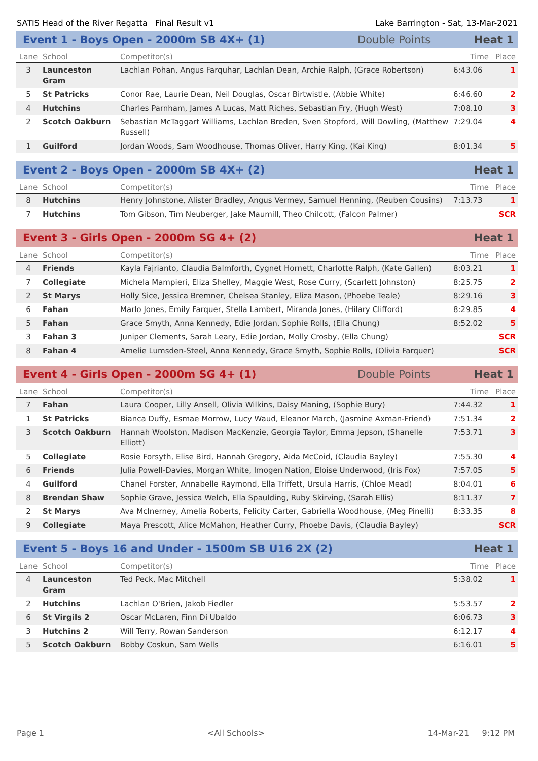SATIS Head of the River Regatta Final Result v1 Lake Barrington - Sat, 13-Mar-2021
Event 1 - Boys Open - 2000m SB 4X+ (1) Double Points Heat 1
| Lane | School | Competitor(s) | Time | Place |
| --- | --- | --- | --- | --- |
| 3 | Launceston Gram | Lachlan Pohan, Angus Farquhar, Lachlan Dean, Archie Ralph, (Grace Robertson) | 6:43.06 | 1 |
| 5 | St Patricks | Conor Rae, Laurie Dean, Neil Douglas, Oscar Birtwistle, (Abbie White) | 6:46.60 | 2 |
| 4 | Hutchins | Charles Parnham, James A Lucas, Matt Riches, Sebastian Fry, (Hugh West) | 7:08.10 | 3 |
| 2 | Scotch Oakburn | Sebastian McTaggart Williams, Lachlan Breden, Sven Stopford, Will Dowling, (Matthew Russell) | 7:29.04 | 4 |
| 1 | Guilford | Jordan Woods, Sam Woodhouse, Thomas Oliver, Harry King, (Kai King) | 8:01.34 | 5 |
Event 2 - Boys Open - 2000m SB 4X+ (2) Heat 1
| Lane | School | Competitor(s) | Time | Place |
| --- | --- | --- | --- | --- |
| 8 | Hutchins | Henry Johnstone, Alister Bradley, Angus Vermey, Samuel Henning, (Reuben Cousins) | 7:13.73 | 1 |
| 7 | Hutchins | Tom Gibson, Tim Neuberger, Jake Maumill, Theo Chilcott, (Falcon Palmer) | | SCR |
Event 3 - Girls Open - 2000m SG 4+ (2) Heat 1
| Lane | School | Competitor(s) | Time | Place |
| --- | --- | --- | --- | --- |
| 4 | Friends | Kayla Fajrianto, Claudia Balmforth, Cygnet Hornett, Charlotte Ralph, (Kate Gallen) | 8:03.21 | 1 |
| 7 | Collegiate | Michela Mampieri, Eliza Shelley, Maggie West, Rose Curry, (Scarlett Johnston) | 8:25.75 | 2 |
| 2 | St Marys | Holly Sice, Jessica Bremner, Chelsea Stanley, Eliza Mason, (Phoebe Teale) | 8:29.16 | 3 |
| 6 | Fahan | Marlo Jones, Emily Farquer, Stella Lambert, Miranda Jones, (Hilary Clifford) | 8:29.85 | 4 |
| 5 | Fahan | Grace Smyth, Anna Kennedy, Edie Jordan, Sophie Rolls, (Ella Chung) | 8:52.02 | 5 |
| 3 | Fahan 3 | Juniper Clements, Sarah Leary, Edie Jordan, Molly Crosby, (Ella Chung) | | SCR |
| 8 | Fahan 4 | Amelie Lumsden-Steel, Anna Kennedy, Grace Smyth, Sophie Rolls, (Olivia Farquer) | | SCR |
Event 4 - Girls Open - 2000m SG 4+ (1) Double Points Heat 1
| Lane | School | Competitor(s) | Time | Place |
| --- | --- | --- | --- | --- |
| 7 | Fahan | Laura Cooper, Lilly Ansell, Olivia Wilkins, Daisy Maning, (Sophie Bury) | 7:44.32 | 1 |
| 1 | St Patricks | Bianca Duffy, Esmae Morrow, Lucy Waud, Eleanor March, (Jasmine Axman-Friend) | 7:51.34 | 2 |
| 3 | Scotch Oakburn | Hannah Woolston, Madison MacKenzie, Georgia Taylor, Emma Jepson, (Shanelle Elliott) | 7:53.71 | 3 |
| 5 | Collegiate | Rosie Forsyth, Elise Bird, Hannah Gregory, Aida McCoid, (Claudia Bayley) | 7:55.30 | 4 |
| 6 | Friends | Julia Powell-Davies, Morgan White, Imogen Nation, Eloise Underwood, (Iris Fox) | 7:57.05 | 5 |
| 4 | Guilford | Chanel Forster, Annabelle Raymond, Ella Triffett, Ursula Harris, (Chloe Mead) | 8:04.01 | 6 |
| 8 | Brendan Shaw | Sophie Grave, Jessica Welch, Ella Spaulding, Ruby Skirving, (Sarah Ellis) | 8:11.37 | 7 |
| 2 | St Marys | Ava McInerney, Amelia Roberts, Felicity Carter, Gabriella Woodhouse, (Meg Pinelli) | 8:33.35 | 8 |
| 9 | Collegiate | Maya Prescott, Alice McMahon, Heather Curry, Phoebe Davis, (Claudia Bayley) | | SCR |
Event 5 - Boys 16 and Under - 1500m SB U16 2X (2) Heat 1
| Lane | School | Competitor(s) | Time | Place |
| --- | --- | --- | --- | --- |
| 4 | Launceston Gram | Ted Peck, Mac Mitchell | 5:38.02 | 1 |
| 2 | Hutchins | Lachlan O'Brien, Jakob Fiedler | 5:53.57 | 2 |
| 6 | St Virgils 2 | Oscar McLaren, Finn Di Ubaldo | 6:06.73 | 3 |
| 3 | Hutchins 2 | Will Terry, Rowan Sanderson | 6:12.17 | 4 |
| 5 | Scotch Oakburn | Bobby Coskun, Sam Wells | 6:16.01 | 5 |
Page 1 <All Schools> 14-Mar-21 9:12 PM